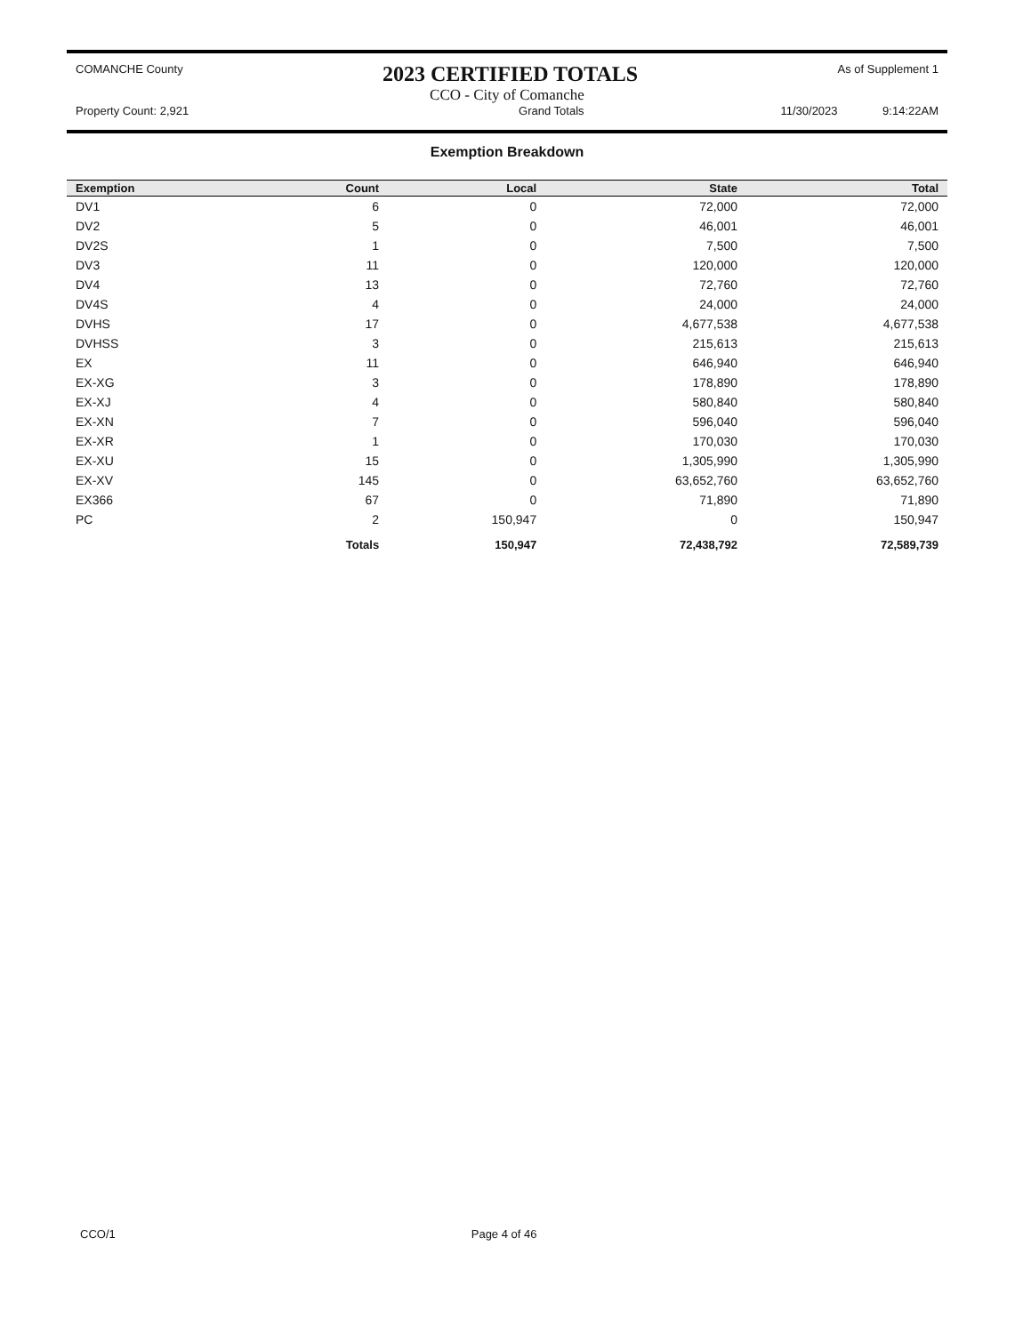COMANCHE County 2023 CERTIFIED TOTALS As of Supplement 1
CCO - City of Comanche
Property Count: 2,921 Grand Totals 11/30/2023 9:14:22AM
Exemption Breakdown
| Exemption | Count | Local | State | Total |
| --- | --- | --- | --- | --- |
| DV1 | 6 | 0 | 72,000 | 72,000 |
| DV2 | 5 | 0 | 46,001 | 46,001 |
| DV2S | 1 | 0 | 7,500 | 7,500 |
| DV3 | 11 | 0 | 120,000 | 120,000 |
| DV4 | 13 | 0 | 72,760 | 72,760 |
| DV4S | 4 | 0 | 24,000 | 24,000 |
| DVHS | 17 | 0 | 4,677,538 | 4,677,538 |
| DVHSS | 3 | 0 | 215,613 | 215,613 |
| EX | 11 | 0 | 646,940 | 646,940 |
| EX-XG | 3 | 0 | 178,890 | 178,890 |
| EX-XJ | 4 | 0 | 580,840 | 580,840 |
| EX-XN | 7 | 0 | 596,040 | 596,040 |
| EX-XR | 1 | 0 | 170,030 | 170,030 |
| EX-XU | 15 | 0 | 1,305,990 | 1,305,990 |
| EX-XV | 145 | 0 | 63,652,760 | 63,652,760 |
| EX366 | 67 | 0 | 71,890 | 71,890 |
| PC | 2 | 150,947 | 0 | 150,947 |
| | Totals | 150,947 | 72,438,792 | 72,589,739 |
CCO/1 Page 4 of 46